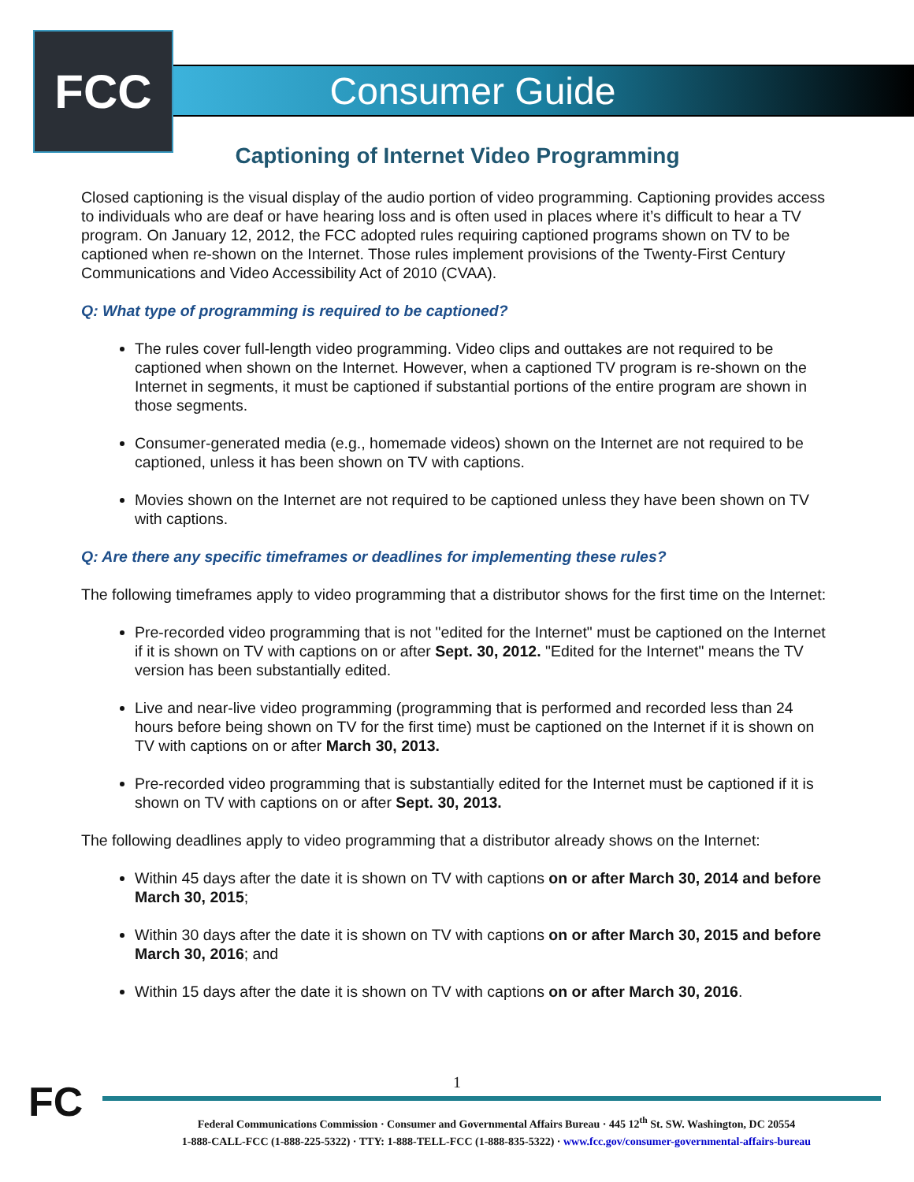FCC Consumer Guide
Captioning of Internet Video Programming
Closed captioning is the visual display of the audio portion of video programming. Captioning provides access to individuals who are deaf or have hearing loss and is often used in places where it’s difficult to hear a TV program. On January 12, 2012, the FCC adopted rules requiring captioned programs shown on TV to be captioned when re-shown on the Internet. Those rules implement provisions of the Twenty-First Century Communications and Video Accessibility Act of 2010 (CVAA).
Q: What type of programming is required to be captioned?
The rules cover full-length video programming. Video clips and outtakes are not required to be captioned when shown on the Internet. However, when a captioned TV program is re-shown on the Internet in segments, it must be captioned if substantial portions of the entire program are shown in those segments.
Consumer-generated media (e.g., homemade videos) shown on the Internet are not required to be captioned, unless it has been shown on TV with captions.
Movies shown on the Internet are not required to be captioned unless they have been shown on TV with captions.
Q: Are there any specific timeframes or deadlines for implementing these rules?
The following timeframes apply to video programming that a distributor shows for the first time on the Internet:
Pre-recorded video programming that is not "edited for the Internet" must be captioned on the Internet if it is shown on TV with captions on or after Sept. 30, 2012. "Edited for the Internet" means the TV version has been substantially edited.
Live and near-live video programming (programming that is performed and recorded less than 24 hours before being shown on TV for the first time) must be captioned on the Internet if it is shown on TV with captions on or after March 30, 2013.
Pre-recorded video programming that is substantially edited for the Internet must be captioned if it is shown on TV with captions on or after Sept. 30, 2013.
The following deadlines apply to video programming that a distributor already shows on the Internet:
Within 45 days after the date it is shown on TV with captions on or after March 30, 2014 and before March 30, 2015;
Within 30 days after the date it is shown on TV with captions on or after March 30, 2015 and before March 30, 2016; and
Within 15 days after the date it is shown on TV with captions on or after March 30, 2016.
FC
1
Federal Communications Commission · Consumer and Governmental Affairs Bureau · 445 12<sup>th</sup> St. SW. Washington, DC 20554
1-888-CALL-FCC (1-888-225-5322) · TTY: 1-888-TELL-FCC (1-888-835-5322) · www.fcc.gov/consumer-governmental-affairs-bureau